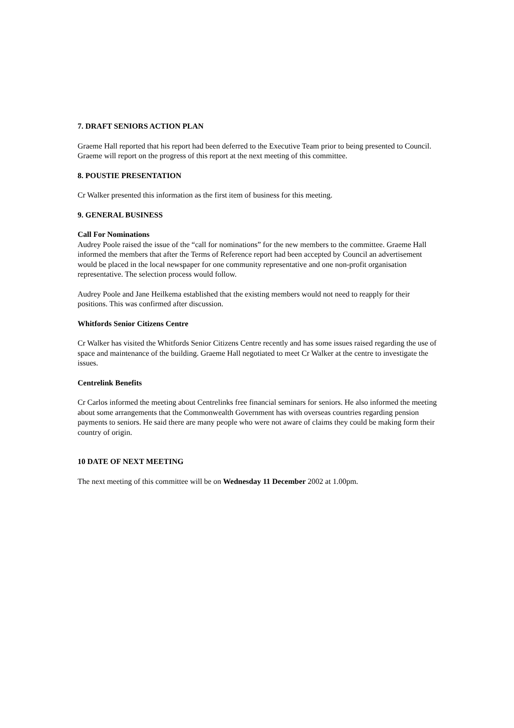7. DRAFT SENIORS ACTION PLAN
Graeme Hall reported that his report had been deferred to the Executive Team prior to being presented to Council. Graeme will report on the progress of this report at the next meeting of this committee.
8. POUSTIE PRESENTATION
Cr Walker presented this information as the first item of business for this meeting.
9. GENERAL BUSINESS
Call For Nominations
Audrey Poole raised the issue of the “call for nominations” for the new members to the committee. Graeme Hall informed the members that after the Terms of Reference report had been accepted by Council an advertisement would be placed in the local newspaper for one community representative and one non-profit organisation representative. The selection process would follow.
Audrey Poole and Jane Heilkema established that the existing members would not need to reapply for their positions. This was confirmed after discussion.
Whitfords Senior Citizens Centre
Cr Walker has visited the Whitfords Senior Citizens Centre recently and has some issues raised regarding the use of space and maintenance of the building. Graeme Hall negotiated to meet Cr Walker at the centre to investigate the issues.
Centrelink Benefits
Cr Carlos informed the meeting about Centrelinks free financial seminars for seniors. He also informed the meeting about some arrangements that the Commonwealth Government has with overseas countries regarding pension payments to seniors. He said there are many people who were not aware of claims they could be making form their country of origin.
10 DATE OF NEXT MEETING
The next meeting of this committee will be on Wednesday 11 December 2002 at 1.00pm.